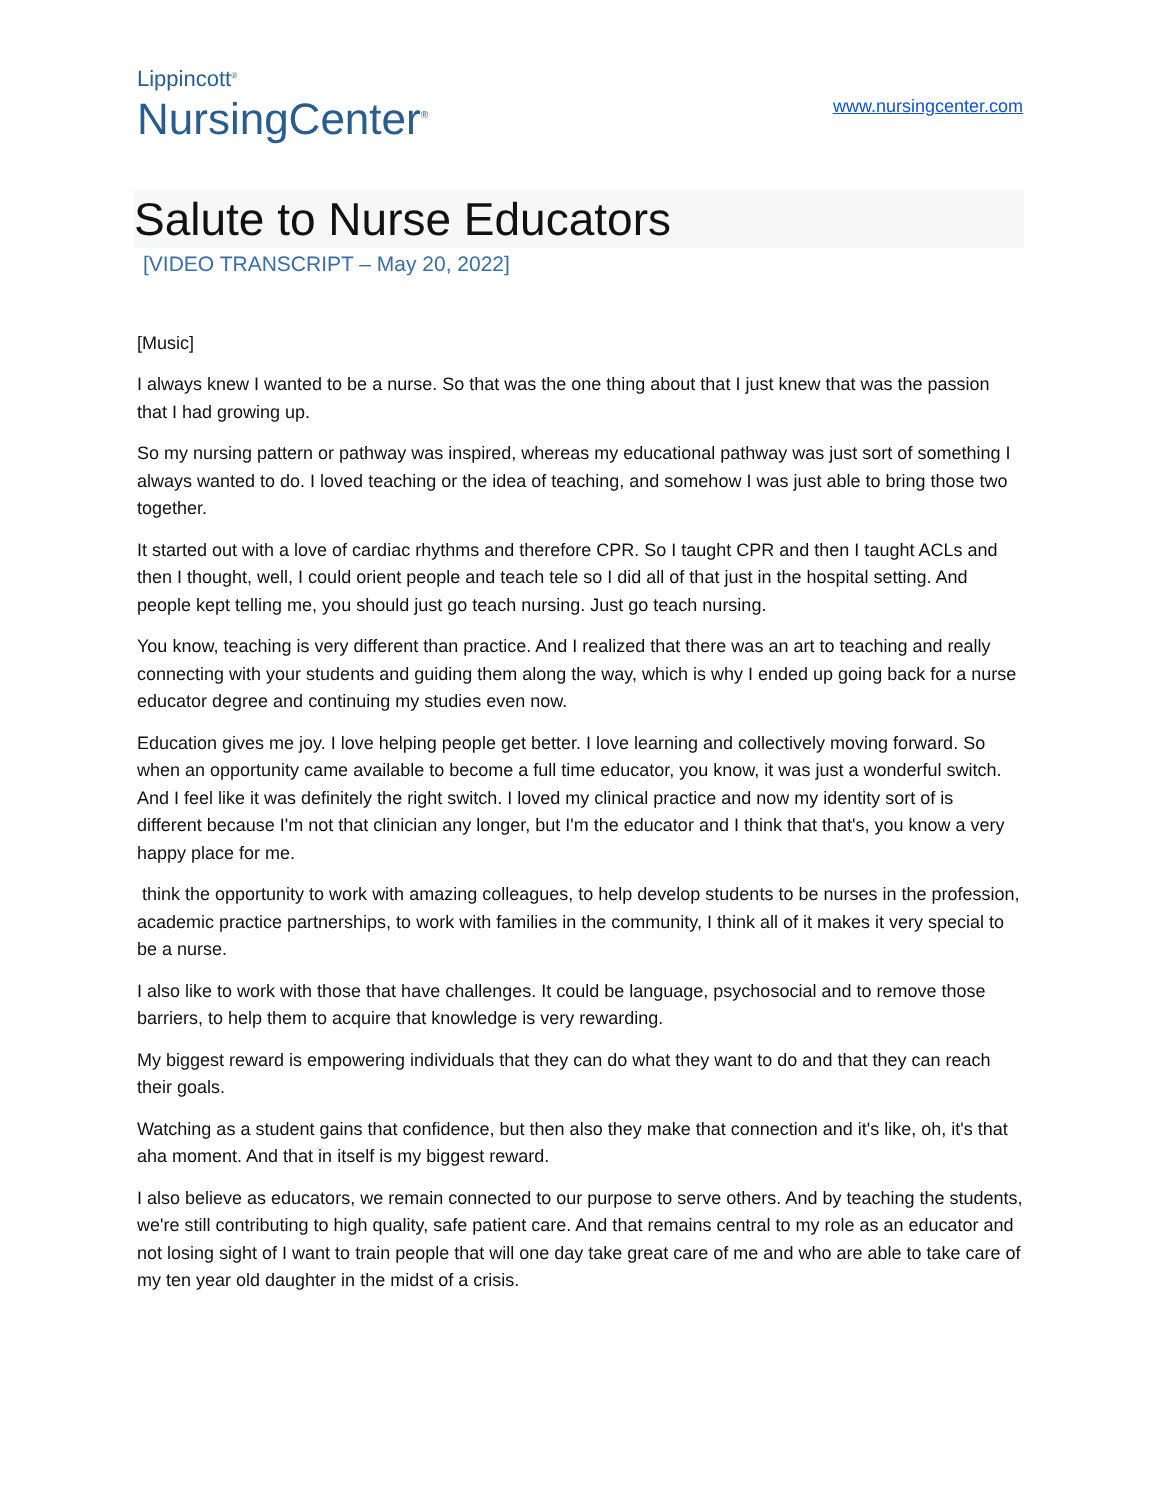Lippincott<sup>®</sup>
NursingCenter<sup>®</sup>
www.nursingcenter.com
Salute to Nurse Educators
[VIDEO TRANSCRIPT – May 20, 2022]
[Music]
I always knew I wanted to be a nurse. So that was the one thing about that I just knew that was the passion that I had growing up.
So my nursing pattern or pathway was inspired, whereas my educational pathway was just sort of something I always wanted to do. I loved teaching or the idea of teaching, and somehow I was just able to bring those two together.
It started out with a love of cardiac rhythms and therefore CPR. So I taught CPR and then I taught ACLs and then I thought, well, I could orient people and teach tele so I did all of that just in the hospital setting. And people kept telling me, you should just go teach nursing. Just go teach nursing.
You know, teaching is very different than practice. And I realized that there was an art to teaching and really connecting with your students and guiding them along the way, which is why I ended up going back for a nurse educator degree and continuing my studies even now.
Education gives me joy. I love helping people get better. I love learning and collectively moving forward. So when an opportunity came available to become a full time educator, you know, it was just a wonderful switch. And I feel like it was definitely the right switch. I loved my clinical practice and now my identity sort of is different because I'm not that clinician any longer, but I'm the educator and I think that that's, you know a very happy place for me.
think the opportunity to work with amazing colleagues, to help develop students to be nurses in the profession, academic practice partnerships, to work with families in the community, I think all of it makes it very special to be a nurse.
I also like to work with those that have challenges. It could be language, psychosocial and to remove those barriers, to help them to acquire that knowledge is very rewarding.
My biggest reward is empowering individuals that they can do what they want to do and that they can reach their goals.
Watching as a student gains that confidence, but then also they make that connection and it's like, oh, it's that aha moment. And that in itself is my biggest reward.
I also believe as educators, we remain connected to our purpose to serve others. And by teaching the students, we're still contributing to high quality, safe patient care. And that remains central to my role as an educator and not losing sight of I want to train people that will one day take great care of me and who are able to take care of my ten year old daughter in the midst of a crisis.